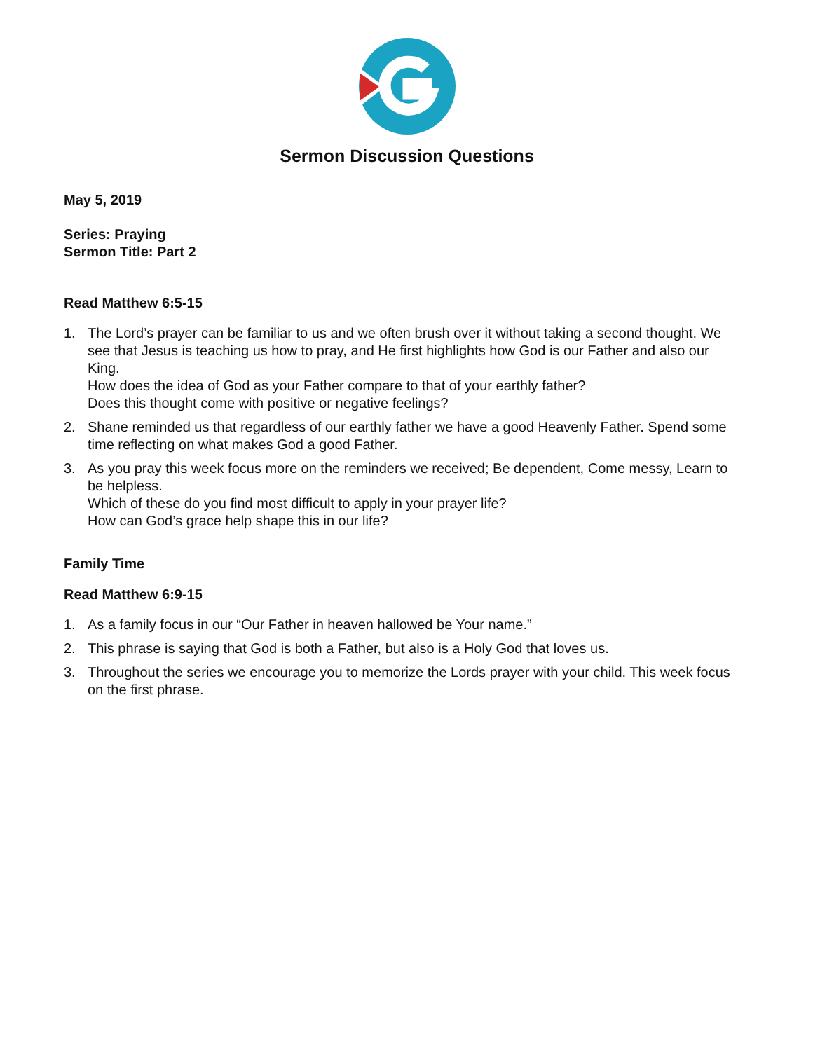Sermon Discussion Questions
May 5, 2019
Series: Praying
Sermon Title: Part 2
Read Matthew 6:5-15
1. The Lord’s prayer can be familiar to us and we often brush over it without taking a second thought. We see that Jesus is teaching us how to pray, and He first highlights how God is our Father and also our King.
How does the idea of God as your Father compare to that of your earthly father?
Does this thought come with positive or negative feelings?
2. Shane reminded us that regardless of our earthly father we have a good Heavenly Father. Spend some time reflecting on what makes God a good Father.
3. As you pray this week focus more on the reminders we received; Be dependent, Come messy, Learn to be helpless.
Which of these do you find most difficult to apply in your prayer life?
How can God’s grace help shape this in our life?
Family Time
Read Matthew 6:9-15
1. As a family focus in our “Our Father in heaven hallowed be Your name.”
2. This phrase is saying that God is both a Father, but also is a Holy God that loves us.
3. Throughout the series we encourage you to memorize the Lords prayer with your child. This week focus on the first phrase.